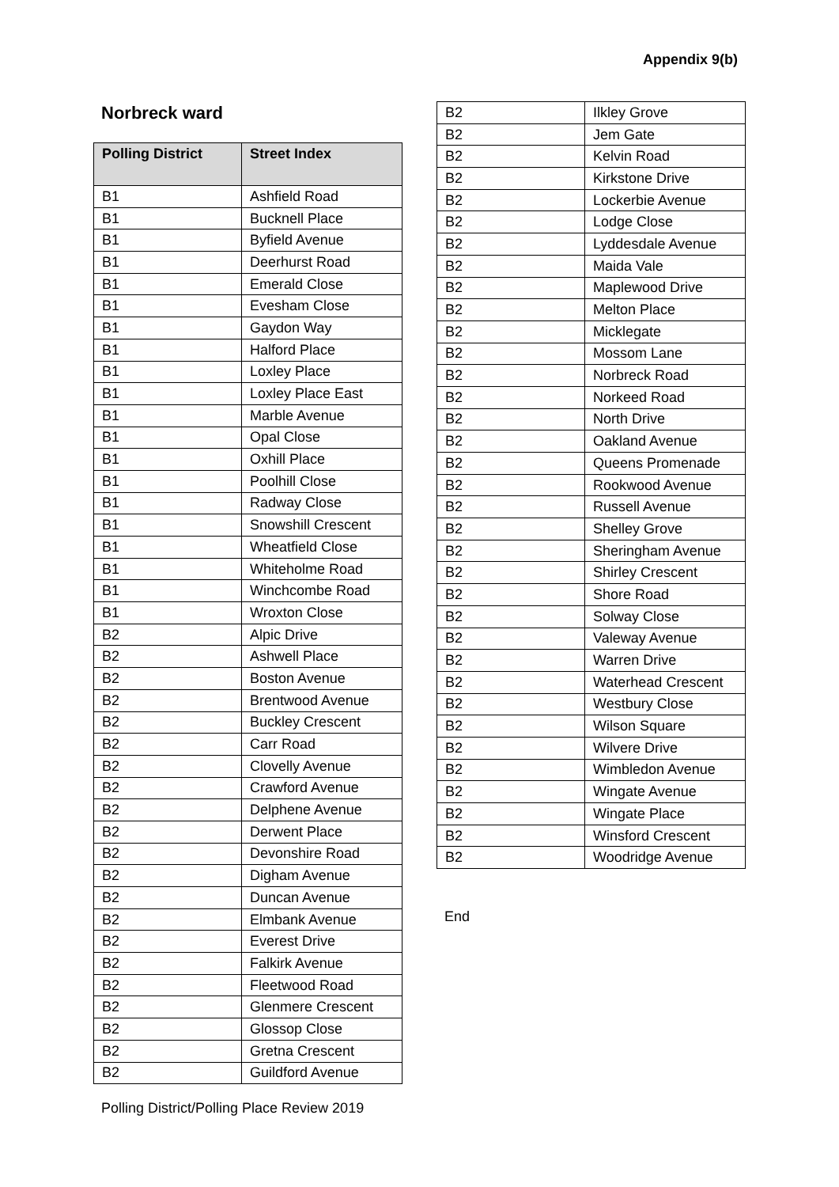Appendix 9(b)
Norbreck ward
| Polling District | Street Index |
| --- | --- |
| B1 | Ashfield Road |
| B1 | Bucknell Place |
| B1 | Byfield Avenue |
| B1 | Deerhurst Road |
| B1 | Emerald Close |
| B1 | Evesham Close |
| B1 | Gaydon Way |
| B1 | Halford Place |
| B1 | Loxley Place |
| B1 | Loxley Place East |
| B1 | Marble Avenue |
| B1 | Opal Close |
| B1 | Oxhill Place |
| B1 | Poolhill Close |
| B1 | Radway Close |
| B1 | Snowshill Crescent |
| B1 | Wheatfield Close |
| B1 | Whiteholme Road |
| B1 | Winchcombe Road |
| B1 | Wroxton Close |
| B2 | Alpic Drive |
| B2 | Ashwell Place |
| B2 | Boston Avenue |
| B2 | Brentwood Avenue |
| B2 | Buckley Crescent |
| B2 | Carr Road |
| B2 | Clovelly Avenue |
| B2 | Crawford Avenue |
| B2 | Delphene Avenue |
| B2 | Derwent Place |
| B2 | Devonshire Road |
| B2 | Digham Avenue |
| B2 | Duncan Avenue |
| B2 | Elmbank Avenue |
| B2 | Everest Drive |
| B2 | Falkirk Avenue |
| B2 | Fleetwood Road |
| B2 | Glenmere Crescent |
| B2 | Glossop Close |
| B2 | Gretna Crescent |
| B2 | Guildford Avenue |
| B2 | Ilkley Grove |
| B2 | Jem Gate |
| B2 | Kelvin Road |
| B2 | Kirkstone Drive |
| B2 | Lockerbie Avenue |
| B2 | Lodge Close |
| B2 | Lyddesdale Avenue |
| B2 | Maida Vale |
| B2 | Maplewood Drive |
| B2 | Melton Place |
| B2 | Micklegate |
| B2 | Mossom Lane |
| B2 | Norbreck Road |
| B2 | Norkeed Road |
| B2 | North Drive |
| B2 | Oakland Avenue |
| B2 | Queens Promenade |
| B2 | Rookwood Avenue |
| B2 | Russell Avenue |
| B2 | Shelley Grove |
| B2 | Sheringham Avenue |
| B2 | Shirley Crescent |
| B2 | Shore Road |
| B2 | Solway Close |
| B2 | Valeway Avenue |
| B2 | Warren Drive |
| B2 | Waterhead Crescent |
| B2 | Westbury Close |
| B2 | Wilson Square |
| B2 | Wilvere Drive |
| B2 | Wimbledon Avenue |
| B2 | Wingate Avenue |
| B2 | Wingate Place |
| B2 | Winsford Crescent |
| B2 | Woodridge Avenue |
End
Polling District/Polling Place Review 2019